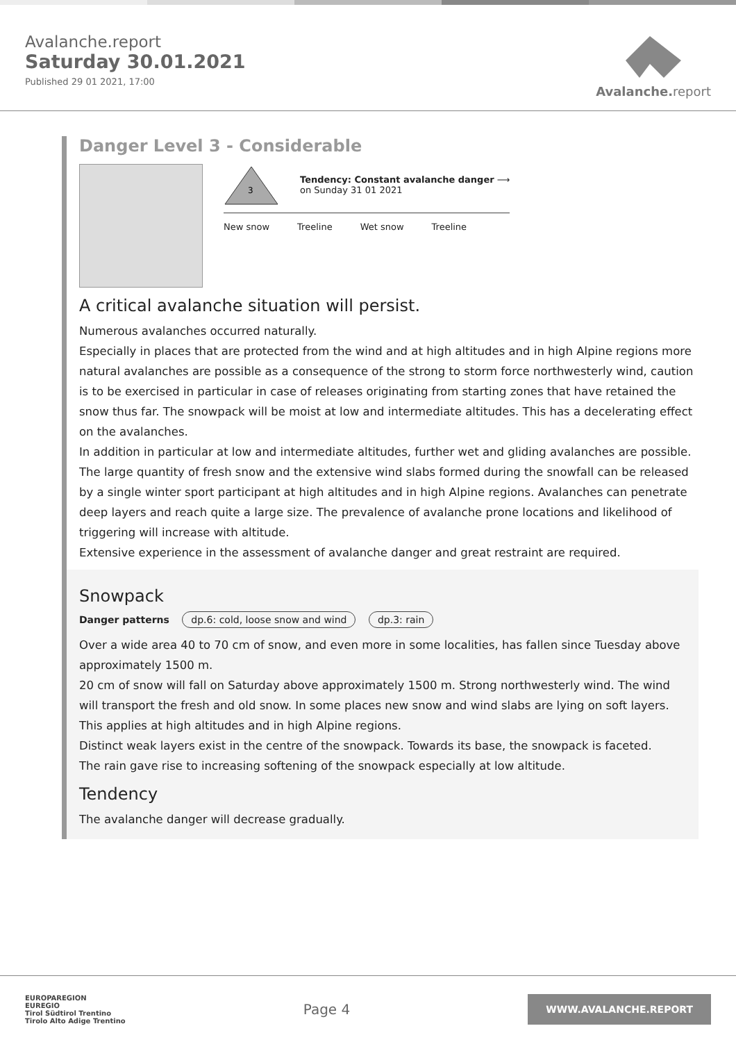Avalanche.report
Saturday 30.01.2021
Published 29 01 2021, 17:00
Avalanche. report
Danger Level 3 - Considerable
3
Tendency: Constant avalanche danger ⟶
on Sunday 31 01 2021
New snow Treeline Wet snow Treeline
A critical avalanche situation will persist.
Numerous avalanches occurred naturally.
Especially in places that are protected from the wind and at high altitudes and in high Alpine regions more natural avalanches are possible as a consequence of the strong to storm force northwesterly wind, caution is to be exercised in particular in case of releases originating from starting zones that have retained the snow thus far. The snowpack will be moist at low and intermediate altitudes. This has a decelerating effect on the avalanches.
In addition in particular at low and intermediate altitudes, further wet and gliding avalanches are possible. The large quantity of fresh snow and the extensive wind slabs formed during the snowfall can be released by a single winter sport participant at high altitudes and in high Alpine regions. Avalanches can penetrate deep layers and reach quite a large size. The prevalence of avalanche prone locations and likelihood of triggering will increase with altitude.
Extensive experience in the assessment of avalanche danger and great restraint are required.
Snowpack
Danger patterns dp.6: cold, loose snow and wind dp.3: rain
Over a wide area 40 to 70 cm of snow, and even more in some localities, has fallen since Tuesday above approximately 1500 m.
20 cm of snow will fall on Saturday above approximately 1500 m. Strong northwesterly wind. The wind will transport the fresh and old snow. In some places new snow and wind slabs are lying on soft layers. This applies at high altitudes and in high Alpine regions.
Distinct weak layers exist in the centre of the snowpack. Towards its base, the snowpack is faceted.
The rain gave rise to increasing softening of the snowpack especially at low altitude.
Tendency
The avalanche danger will decrease gradually.
EUROPAREGION
EUREGIO
Tirol Südtirol Trentino
Tirolo Alto Adige Trentino
Page 4
WWW.AVALANCHE.REPORT